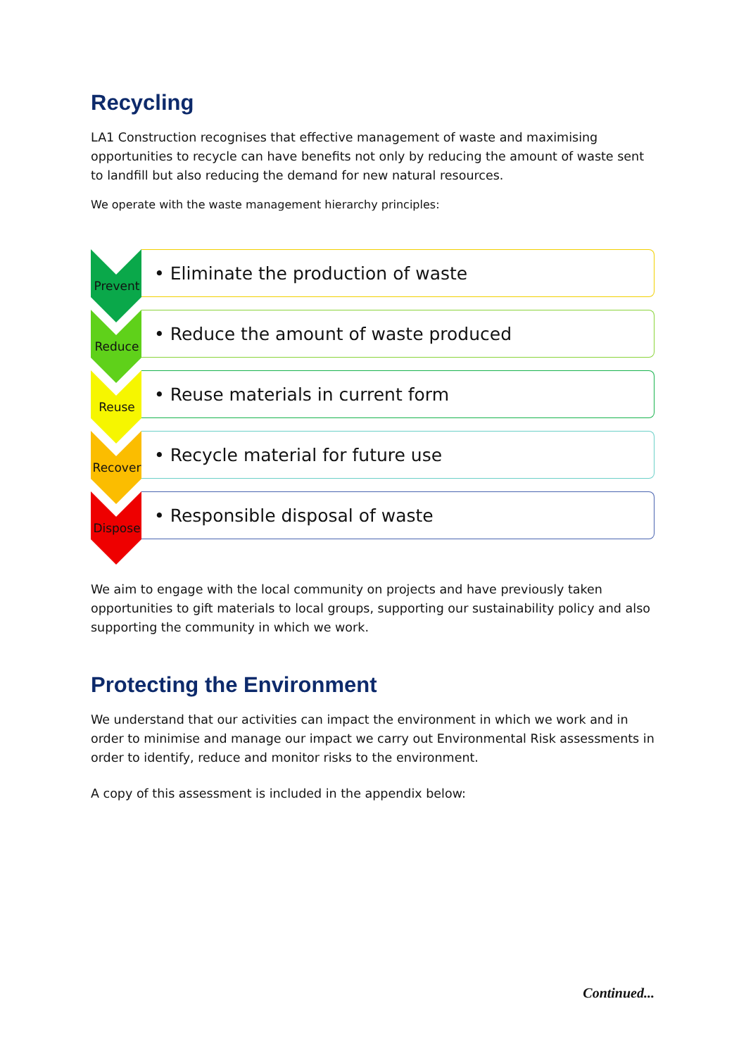Recycling
LA1 Construction recognises that effective management of waste and maximising opportunities to recycle can have benefits not only by reducing the amount of waste sent to landfill but also reducing the demand for new natural resources.
We operate with the waste management hierarchy principles:
Prevent
• Eliminate the production of waste
Reduce
• Reduce the amount of waste produced
Reuse
• Reuse materials in current form
Recover
• Recycle material for future use
Dispose
• Responsible disposal of waste
We aim to engage with the local community on projects and have previously taken opportunities to gift materials to local groups, supporting our sustainability policy and also supporting the community in which we work.
Protecting the Environment
We understand that our activities can impact the environment in which we work and in order to minimise and manage our impact we carry out Environmental Risk assessments in order to identify, reduce and monitor risks to the environment.
A copy of this assessment is included in the appendix below:
Continued...